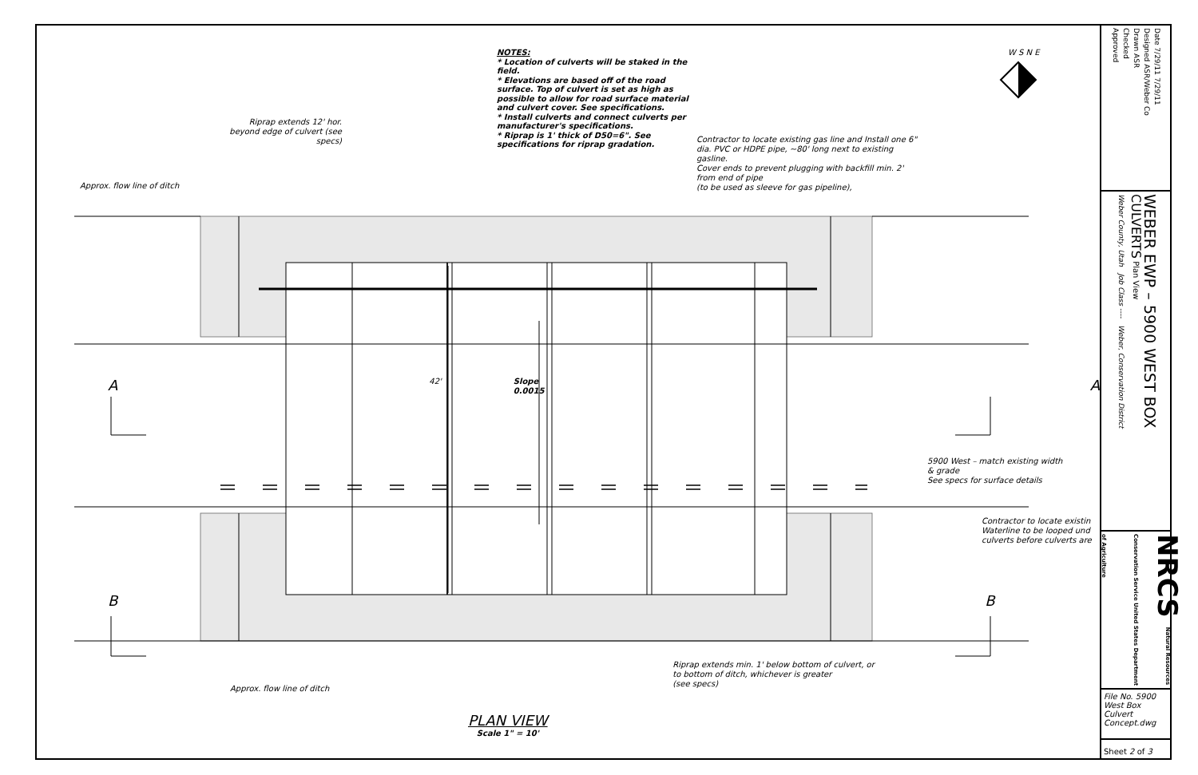NOTES:
* Location of culverts will be staked in the field.
* Elevations are based off of the road surface. Top of culvert is set as high as possible to allow for road surface material and culvert cover. See specifications.
* Install culverts and connect culverts per manufacturer's specifications.
* Riprap is 1' thick of D50=6". See specifications for riprap gradation.
W S N E
Riprap extends 12' hor. beyond edge of culvert (see specs)
Contractor to locate existing gas line and Install one 6" dia. PVC or HDPE pipe, ~80' long next to existing gasline.
Cover ends to prevent plugging with backfill min. 2' from end of pipe
(to be used as sleeve for gas pipeline),
Approx. flow line of ditch
A
42' Slope 0.0015
A
5900 West – match existing width & grade
See specs for surface details
Contractor to locate existin
Waterline to be looped und
culverts before culverts are
B B
Approx. flow line of ditch
Riprap extends min. 1' below bottom of culvert, or to bottom of ditch, whichever is greater
(see specs)
PLAN VIEW
Scale 1" = 10'
Date 7/29/11 7/29/11
Designed ASR/Weber Co
Drawn ASR
Checked
Approved
WEBER EWP – 5900 WEST BOX
CULVERTS Plan View
Weber County, Utah Job Class ---- Weber, Conservation District
NRCS Natural Resources Conservation Service United States Department of Agriculture
File No. 5900 West Box Culvert Concept.dwg
Sheet 2 of 3